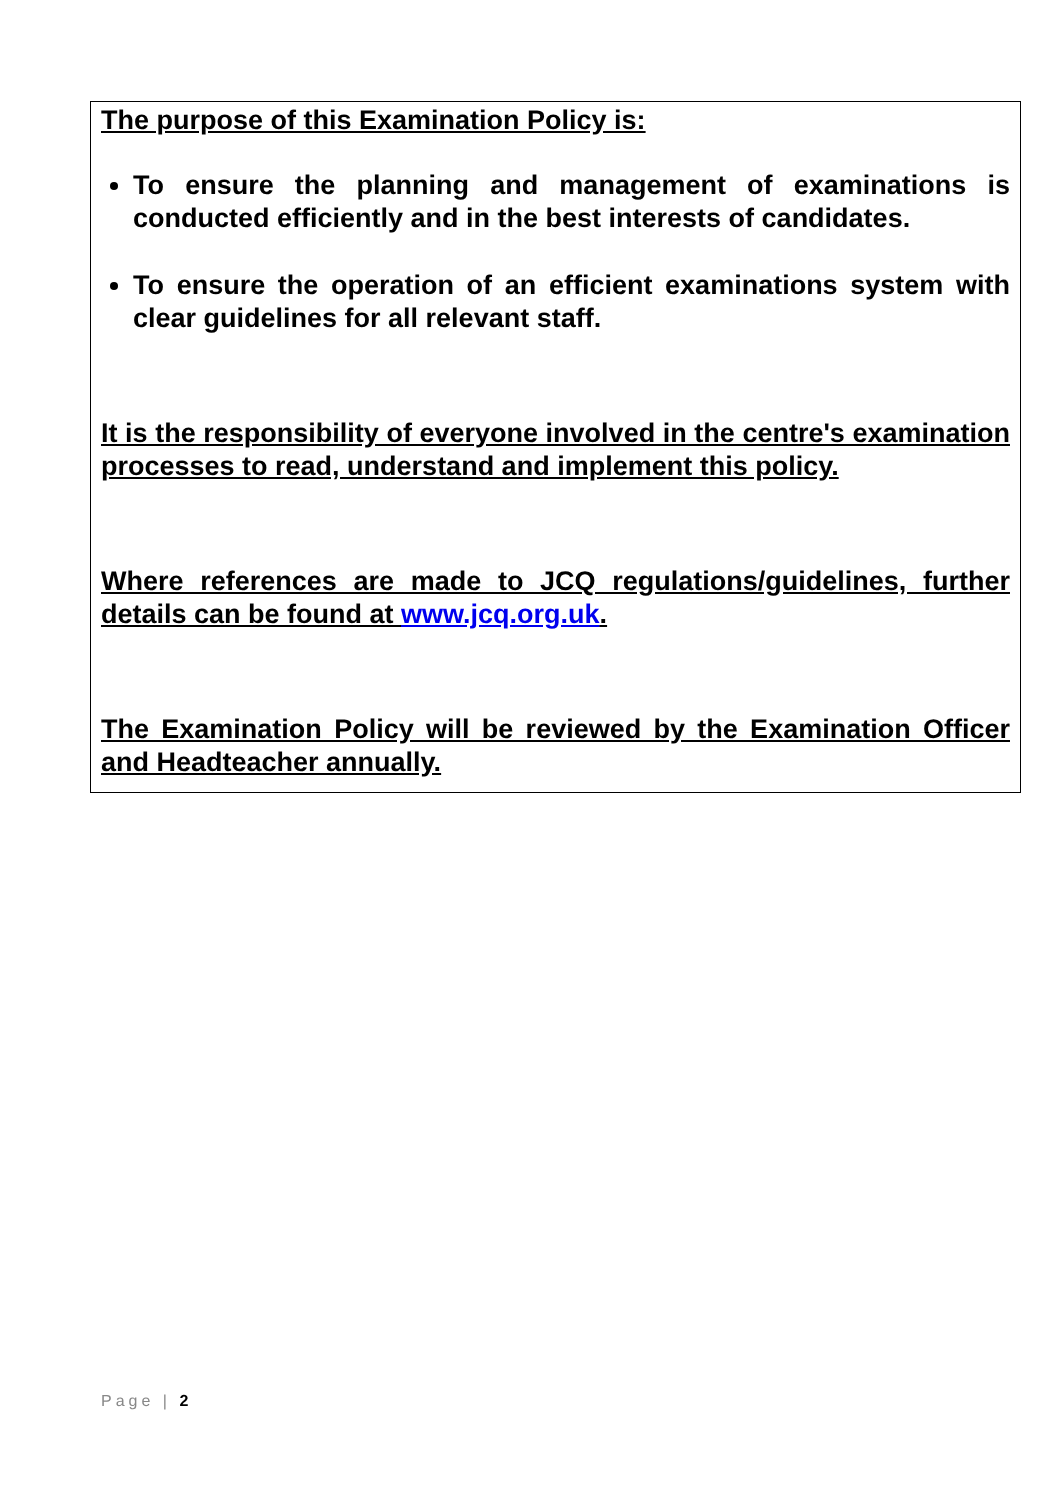The purpose of this Examination Policy is:
To ensure the planning and management of examinations is conducted efficiently and in the best interests of candidates.
To ensure the operation of an efficient examinations system with clear guidelines for all relevant staff.
It is the responsibility of everyone involved in the centre's examination processes to read, understand and implement this policy.
Where references are made to JCQ regulations/guidelines, further details can be found at www.jcq.org.uk.
The Examination Policy will be reviewed by the Examination Officer and Headteacher annually.
Page | 2